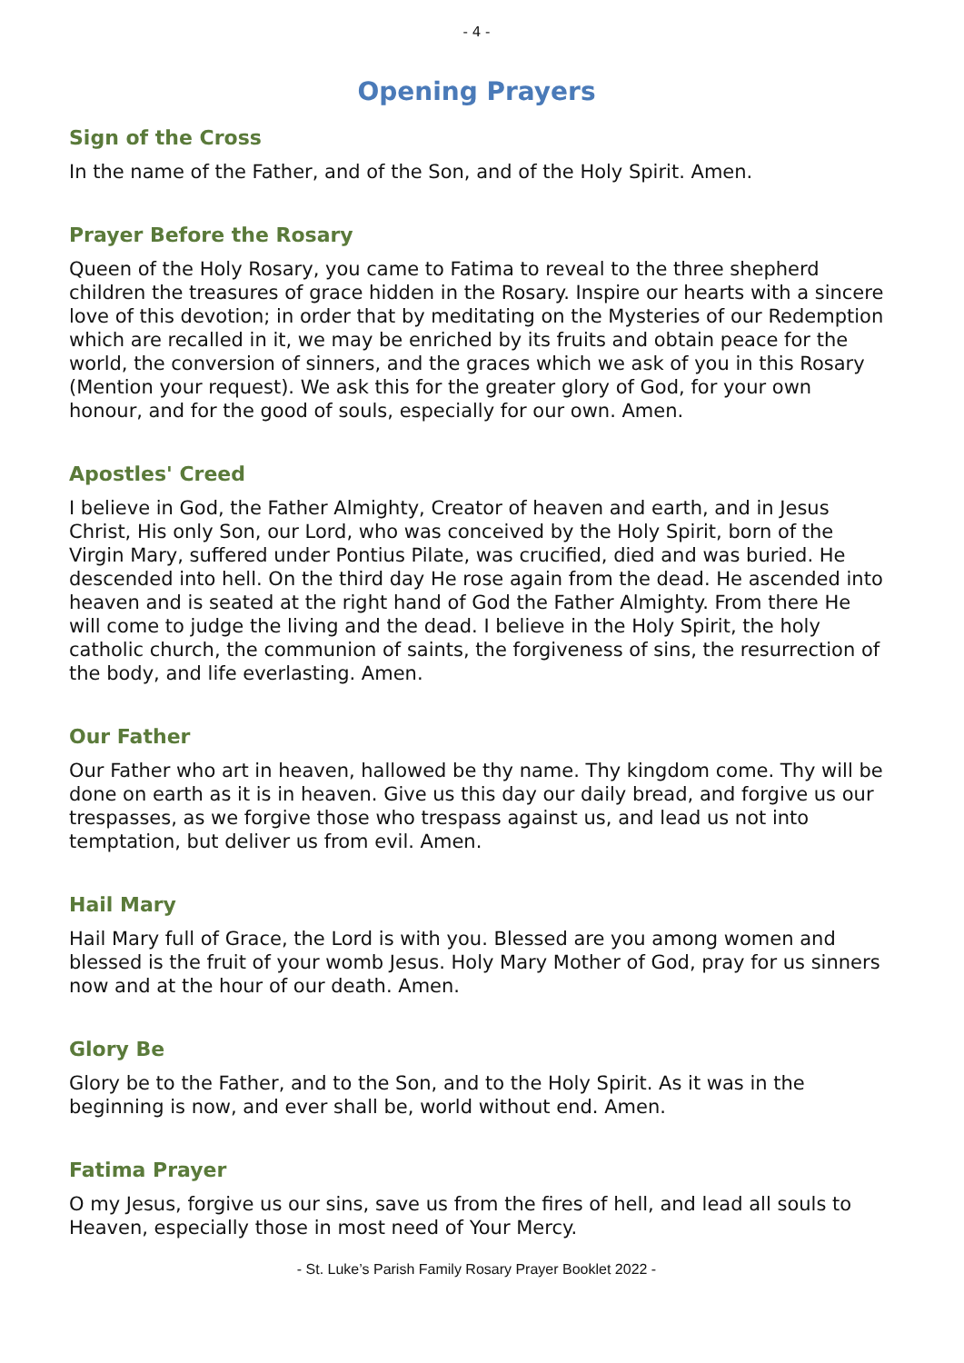- 4 -
Opening Prayers
Sign of the Cross
In the name of the Father, and of the Son, and of the Holy Spirit. Amen.
Prayer Before the Rosary
Queen of the Holy Rosary, you came to Fatima to reveal to the three shepherd children the treasures of grace hidden in the Rosary. Inspire our hearts with a sincere love of this devotion; in order that by meditating on the Mysteries of our Redemption which are recalled in it, we may be enriched by its fruits and obtain peace for the world, the conversion of sinners, and the graces which we ask of you in this Rosary (Mention your request). We ask this for the greater glory of God, for your own honour, and for the good of souls, especially for our own. Amen.
Apostles' Creed
I believe in God, the Father Almighty, Creator of heaven and earth, and in Jesus Christ, His only Son, our Lord, who was conceived by the Holy Spirit, born of the Virgin Mary, suffered under Pontius Pilate, was crucified, died and was buried. He descended into hell. On the third day He rose again from the dead. He ascended into heaven and is seated at the right hand of God the Father Almighty. From there He will come to judge the living and the dead. I believe in the Holy Spirit, the holy catholic church, the communion of saints, the forgiveness of sins, the resurrection of the body, and life everlasting. Amen.
Our Father
Our Father who art in heaven, hallowed be thy name. Thy kingdom come. Thy will be done on earth as it is in heaven. Give us this day our daily bread, and forgive us our trespasses, as we forgive those who trespass against us, and lead us not into temptation, but deliver us from evil. Amen.
Hail Mary
Hail Mary full of Grace, the Lord is with you. Blessed are you among women and blessed is the fruit of your womb Jesus. Holy Mary Mother of God, pray for us sinners now and at the hour of our death. Amen.
Glory Be
Glory be to the Father, and to the Son, and to the Holy Spirit. As it was in the beginning is now, and ever shall be, world without end. Amen.
Fatima Prayer
O my Jesus, forgive us our sins, save us from the fires of hell, and lead all souls to Heaven, especially those in most need of Your Mercy.
- St. Luke’s Parish Family Rosary Prayer Booklet 2022 -